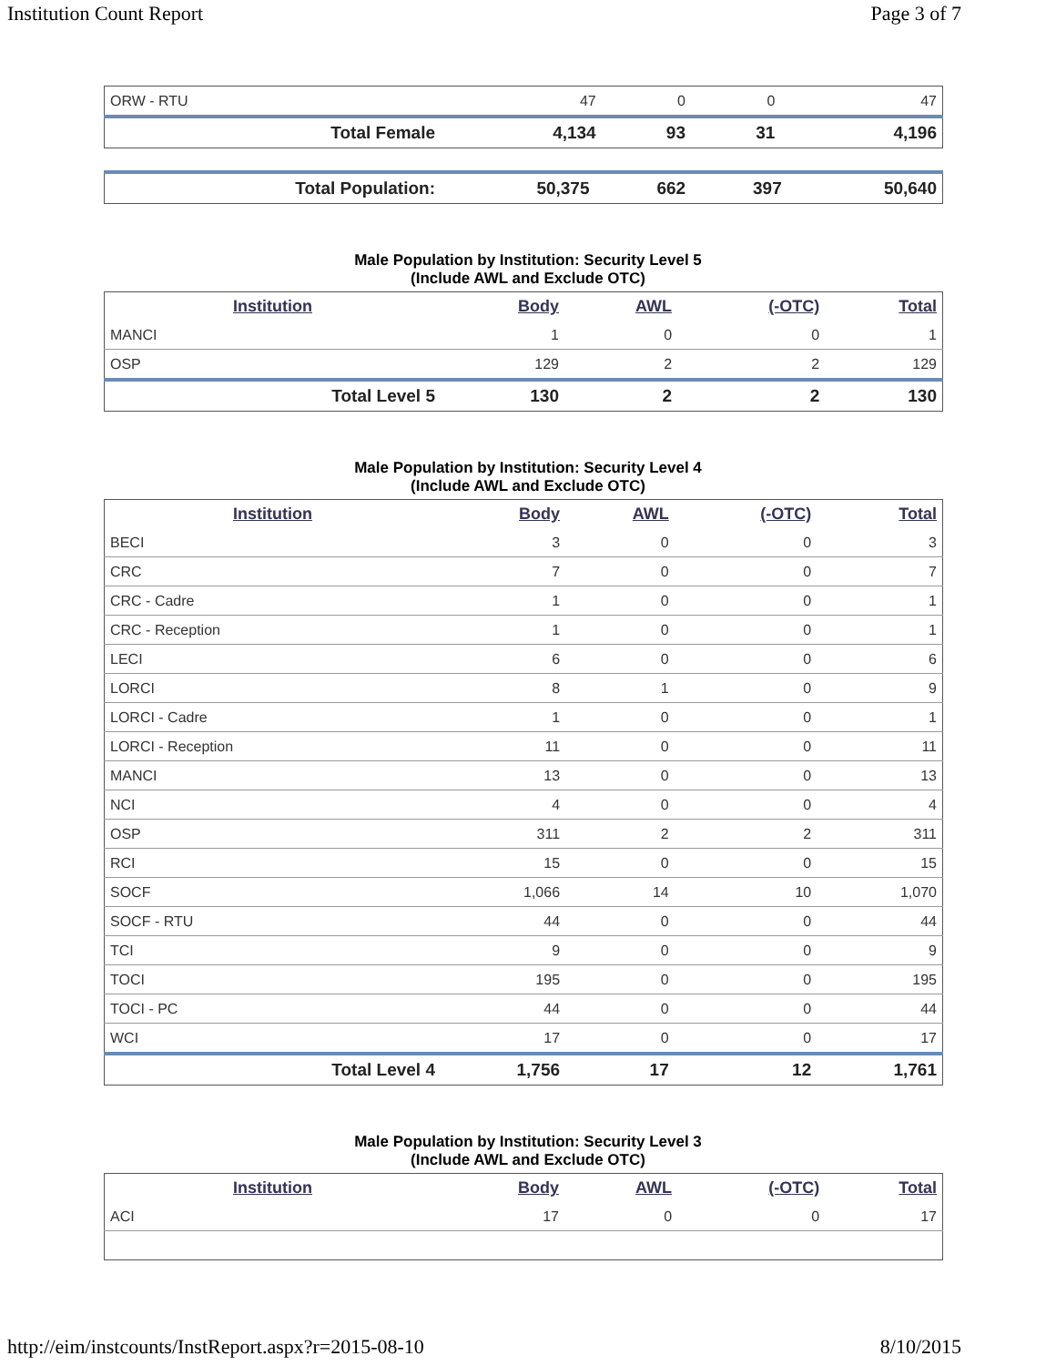Institution Count Report Page 3 of 7
| ORW - RTU | 47 | 0 | 0 | 47 |
| Total Female | 4,134 | 93 | 31 | 4,196 |
| Total Population: | 50,375 | 662 | 397 | 50,640 |
Male Population by Institution: Security Level 5
(Include AWL and Exclude OTC)
| Institution | Body | AWL | (-OTC) | Total |
| --- | --- | --- | --- | --- |
| MANCI | 1 | 0 | 0 | 1 |
| OSP | 129 | 2 | 2 | 129 |
| Total Level 5 | 130 | 2 | 2 | 130 |
Male Population by Institution: Security Level 4
(Include AWL and Exclude OTC)
| Institution | Body | AWL | (-OTC) | Total |
| --- | --- | --- | --- | --- |
| BECI | 3 | 0 | 0 | 3 |
| CRC | 7 | 0 | 0 | 7 |
| CRC - Cadre | 1 | 0 | 0 | 1 |
| CRC - Reception | 1 | 0 | 0 | 1 |
| LECI | 6 | 0 | 0 | 6 |
| LORCI | 8 | 1 | 0 | 9 |
| LORCI - Cadre | 1 | 0 | 0 | 1 |
| LORCI - Reception | 11 | 0 | 0 | 11 |
| MANCI | 13 | 0 | 0 | 13 |
| NCI | 4 | 0 | 0 | 4 |
| OSP | 311 | 2 | 2 | 311 |
| RCI | 15 | 0 | 0 | 15 |
| SOCF | 1,066 | 14 | 10 | 1,070 |
| SOCF - RTU | 44 | 0 | 0 | 44 |
| TCI | 9 | 0 | 0 | 9 |
| TOCI | 195 | 0 | 0 | 195 |
| TOCI - PC | 44 | 0 | 0 | 44 |
| WCI | 17 | 0 | 0 | 17 |
| Total Level 4 | 1,756 | 17 | 12 | 1,761 |
Male Population by Institution: Security Level 3
(Include AWL and Exclude OTC)
| Institution | Body | AWL | (-OTC) | Total |
| --- | --- | --- | --- | --- |
| ACI | 17 | 0 | 0 | 17 |
http://eim/instcounts/InstReport.aspx?r=2015-08-10 8/10/2015